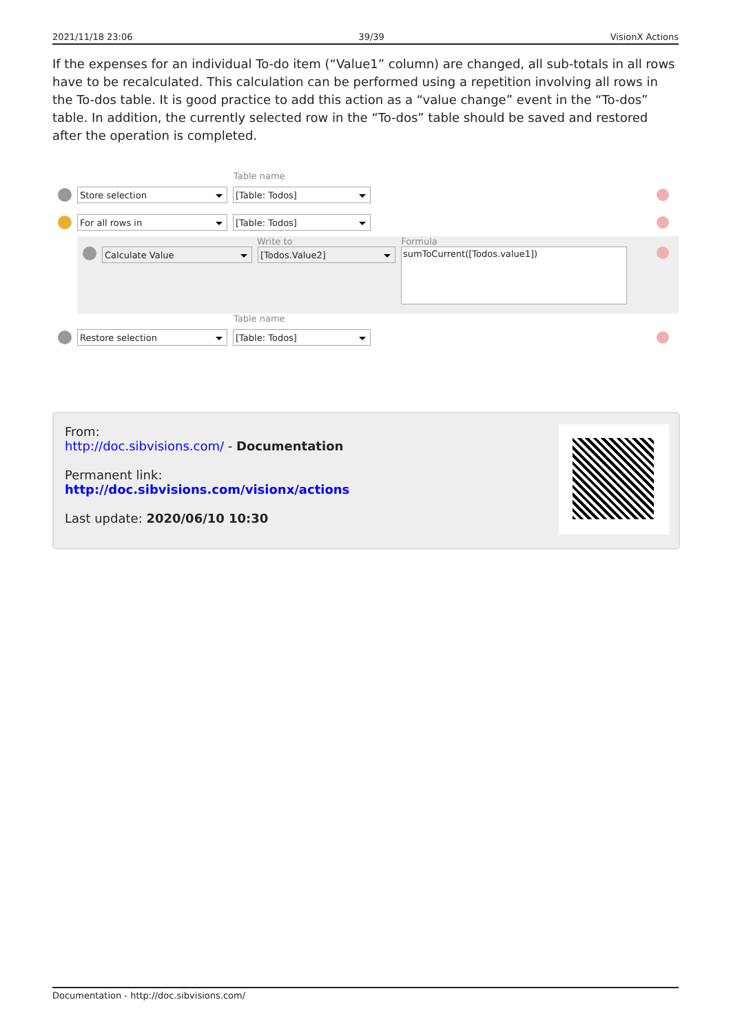2021/11/18 23:06 39/39 VisionX Actions
If the expenses for an individual To-do item (“Value1” column) are changed, all sub-totals in all rows have to be recalculated. This calculation can be performed using a repetition involving all rows in the To-dos table. It is good practice to add this action as a “value change” event in the “To-dos” table. In addition, the currently selected row in the “To-dos” table should be saved and restored after the operation is completed.
Table name
Store selection [Table: Todos]
For all rows in [Table: Todos]
Write to Formula
Calculate Value [Todos.Value2]
sumToCurrent([Todos.value1])
Table name
Restore selection [Table: Todos]
From:
http://doc.sibvisions.com/ - Documentation
Permanent link:
http://doc.sibvisions.com/visionx/actions
Last update: 2020/06/10 10:30
Documentation - http://doc.sibvisions.com/